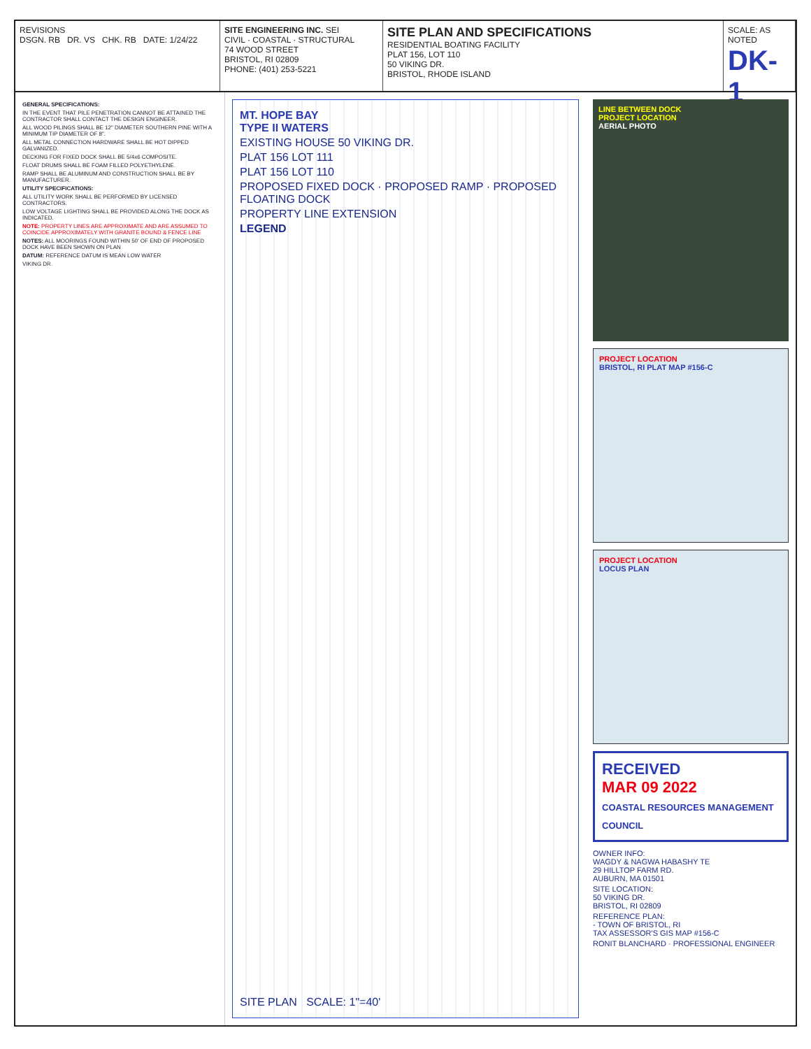REVISIONS
DSGN. RB DR. VS CHK. RB DATE: 1/24/22
SITE ENGINEERING INC. SEI
CIVIL · COASTAL · STRUCTURAL
74 WOOD STREET
BRISTOL, RI 02809
PHONE: (401) 253-5221
SITE PLAN AND SPECIFICATIONS
RESIDENTIAL BOATING FACILITY
PLAT 156, LOT 110
50 VIKING DR.
BRISTOL, RHODE ISLAND
SCALE: AS NOTED
DK-1
GENERAL SPECIFICATIONS:
IN THE EVENT THAT PILE PENETRATION CANNOT BE ATTAINED THE CONTRACTOR SHALL CONTACT THE DESIGN ENGINEER.
ALL WOOD PILINGS SHALL BE 12" DIAMETER SOUTHERN PINE WITH A MINIMUM TIP DIAMETER OF 8".
ALL METAL CONNECTION HARDWARE SHALL BE HOT DIPPED GALVANIZED.
DECKING FOR FIXED DOCK SHALL BE 5/4x6 COMPOSITE.
FLOAT DRUMS SHALL BE FOAM FILLED POLYETHYLENE.
RAMP SHALL BE ALUMINUM AND CONSTRUCTION SHALL BE BY MANUFACTURER.
UTILITY SPECIFICATIONS:
ALL UTILITY WORK SHALL BE PERFORMED BY LICENSED CONTRACTORS.
LOW VOLTAGE LIGHTING SHALL BE PROVIDED ALONG THE DOCK AS INDICATED.
NOTE: PROPERTY LINES ARE APPROXIMATE AND ARE ASSUMED TO COINCIDE APPROXIMATELY WITH GRANITE BOUND & FENCE LINE
NOTES: ALL MOORINGS FOUND WITHIN 50' OF END OF PROPOSED DOCK HAVE BEEN SHOWN ON PLAN
DATUM: REFERENCE DATUM IS MEAN LOW WATER
VIKING DR.
MT. HOPE BAY
TYPE II WATERS
EXISTING HOUSE 50 VIKING DR.
PLAT 156 LOT 111
PLAT 156 LOT 110
PROPOSED FIXED DOCK · PROPOSED RAMP · PROPOSED FLOATING DOCK
PROPERTY LINE EXTENSION
LEGEND
SITE PLAN SCALE: 1"=40'
LINE BETWEEN DOCK
PROJECT LOCATION
AERIAL PHOTO
PROJECT LOCATION
BRISTOL, RI PLAT MAP #156-C
PROJECT LOCATION
LOCUS PLAN
RECEIVED
MAR 09 2022
COASTAL RESOURCES MANAGEMENT COUNCIL
OWNER INFO:
WAGDY & NAGWA HABASHY TE
29 HILLTOP FARM RD.
AUBURN, MA 01501
SITE LOCATION:
50 VIKING DR.
BRISTOL, RI 02809
REFERENCE PLAN:
- TOWN OF BRISTOL, RI
TAX ASSESSOR'S GIS MAP #156-C
RONIT BLANCHARD · PROFESSIONAL ENGINEER